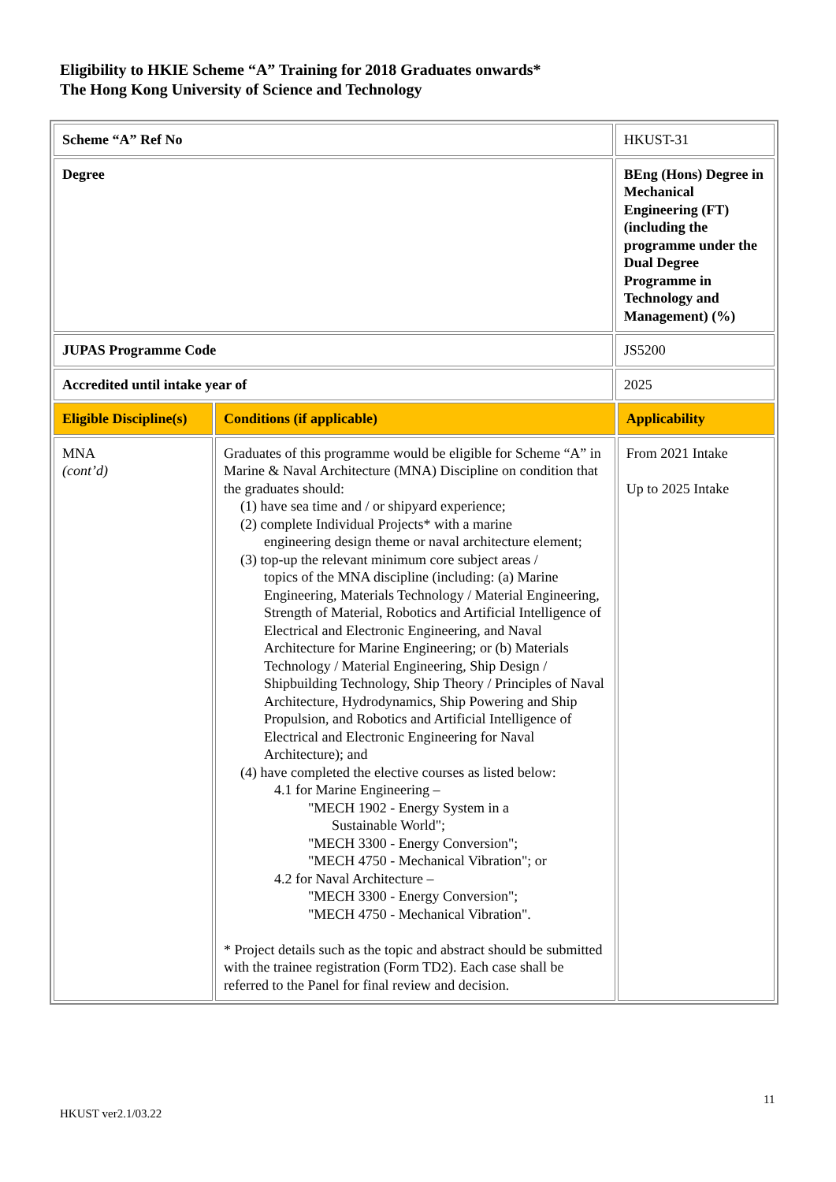Eligibility to HKIE Scheme “A” Training for 2018 Graduates onwards*
The Hong Kong University of Science and Technology
| Scheme “A” Ref No | | HKUST-31 | |
| Degree | | BEng (Hons) Degree in Mechanical Engineering (FT) (including the programme under the Dual Degree Programme in Technology and Management) (%) | |
| JUPAS Programme Code | | JS5200 | |
| Accredited until intake year of | | 2025 | |
| Eligible Discipline(s) | Conditions (if applicable) | | Applicability |
| MNA (cont’d) | Graduates of this programme would be eligible for Scheme “A” in Marine & Naval Architecture (MNA) Discipline on condition that the graduates should: (1) have sea time and / or shipyard experience; (2) complete Individual Projects* with a marine engineering design theme or naval architecture element; (3) top-up the relevant minimum core subject areas / topics of the MNA discipline (including: (a) Marine Engineering, Materials Technology / Material Engineering, Strength of Material, Robotics and Artificial Intelligence of Electrical and Electronic Engineering, and Naval Architecture for Marine Engineering; or (b) Materials Technology / Material Engineering, Ship Design / Shipbuilding Technology, Ship Theory / Principles of Naval Architecture, Hydrodynamics, Ship Powering and Ship Propulsion, and Robotics and Artificial Intelligence of Electrical and Electronic Engineering for Naval Architecture); and (4) have completed the elective courses as listed below: 4.1 for Marine Engineering – "MECH 1902 - Energy System in a Sustainable World"; "MECH 3300 - Energy Conversion"; "MECH 4750 - Mechanical Vibration"; or 4.2 for Naval Architecture – "MECH 3300 - Energy Conversion"; "MECH 4750 - Mechanical Vibration". * Project details such as the topic and abstract should be submitted with the trainee registration (Form TD2). Each case shall be referred to the Panel for final review and decision. | | From 2021 Intake Up to 2025 Intake |
11
HKUST ver2.1/03.22